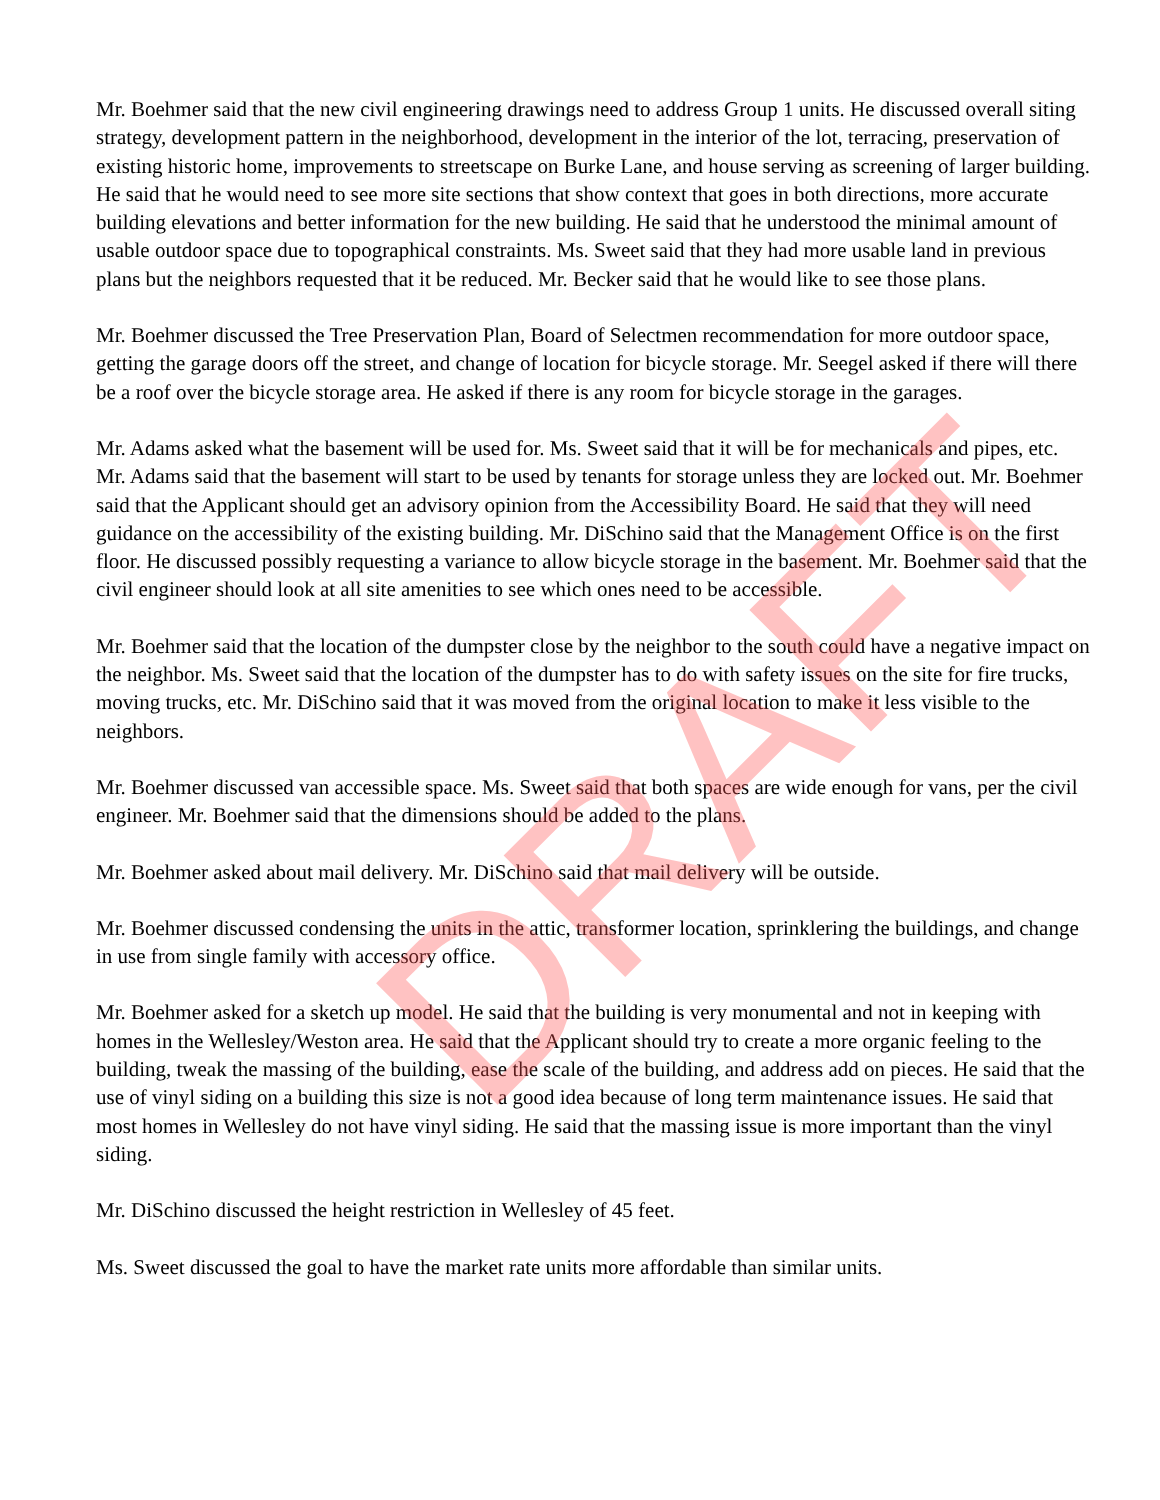Mr. Boehmer said that the new civil engineering drawings need to address Group 1 units. He discussed overall siting strategy, development pattern in the neighborhood, development in the interior of the lot, terracing, preservation of existing historic home, improvements to streetscape on Burke Lane, and house serving as screening of larger building. He said that he would need to see more site sections that show context that goes in both directions, more accurate building elevations and better information for the new building. He said that he understood the minimal amount of usable outdoor space due to topographical constraints. Ms. Sweet said that they had more usable land in previous plans but the neighbors requested that it be reduced. Mr. Becker said that he would like to see those plans.
Mr. Boehmer discussed the Tree Preservation Plan, Board of Selectmen recommendation for more outdoor space, getting the garage doors off the street, and change of location for bicycle storage. Mr. Seegel asked if there will there be a roof over the bicycle storage area. He asked if there is any room for bicycle storage in the garages.
Mr. Adams asked what the basement will be used for. Ms. Sweet said that it will be for mechanicals and pipes, etc. Mr. Adams said that the basement will start to be used by tenants for storage unless they are locked out. Mr. Boehmer said that the Applicant should get an advisory opinion from the Accessibility Board. He said that they will need guidance on the accessibility of the existing building. Mr. DiSchino said that the Management Office is on the first floor. He discussed possibly requesting a variance to allow bicycle storage in the basement. Mr. Boehmer said that the civil engineer should look at all site amenities to see which ones need to be accessible.
Mr. Boehmer said that the location of the dumpster close by the neighbor to the south could have a negative impact on the neighbor. Ms. Sweet said that the location of the dumpster has to do with safety issues on the site for fire trucks, moving trucks, etc. Mr. DiSchino said that it was moved from the original location to make it less visible to the neighbors.
Mr. Boehmer discussed van accessible space. Ms. Sweet said that both spaces are wide enough for vans, per the civil engineer. Mr. Boehmer said that the dimensions should be added to the plans.
Mr. Boehmer asked about mail delivery. Mr. DiSchino said that mail delivery will be outside.
Mr. Boehmer discussed condensing the units in the attic, transformer location, sprinklering the buildings, and change in use from single family with accessory office.
Mr. Boehmer asked for a sketch up model. He said that the building is very monumental and not in keeping with homes in the Wellesley/Weston area. He said that the Applicant should try to create a more organic feeling to the building, tweak the massing of the building, ease the scale of the building, and address add on pieces. He said that the use of vinyl siding on a building this size is not a good idea because of long term maintenance issues. He said that most homes in Wellesley do not have vinyl siding. He said that the massing issue is more important than the vinyl siding.
Mr. DiSchino discussed the height restriction in Wellesley of 45 feet.
Ms. Sweet discussed the goal to have the market rate units more affordable than similar units.
DRAFT